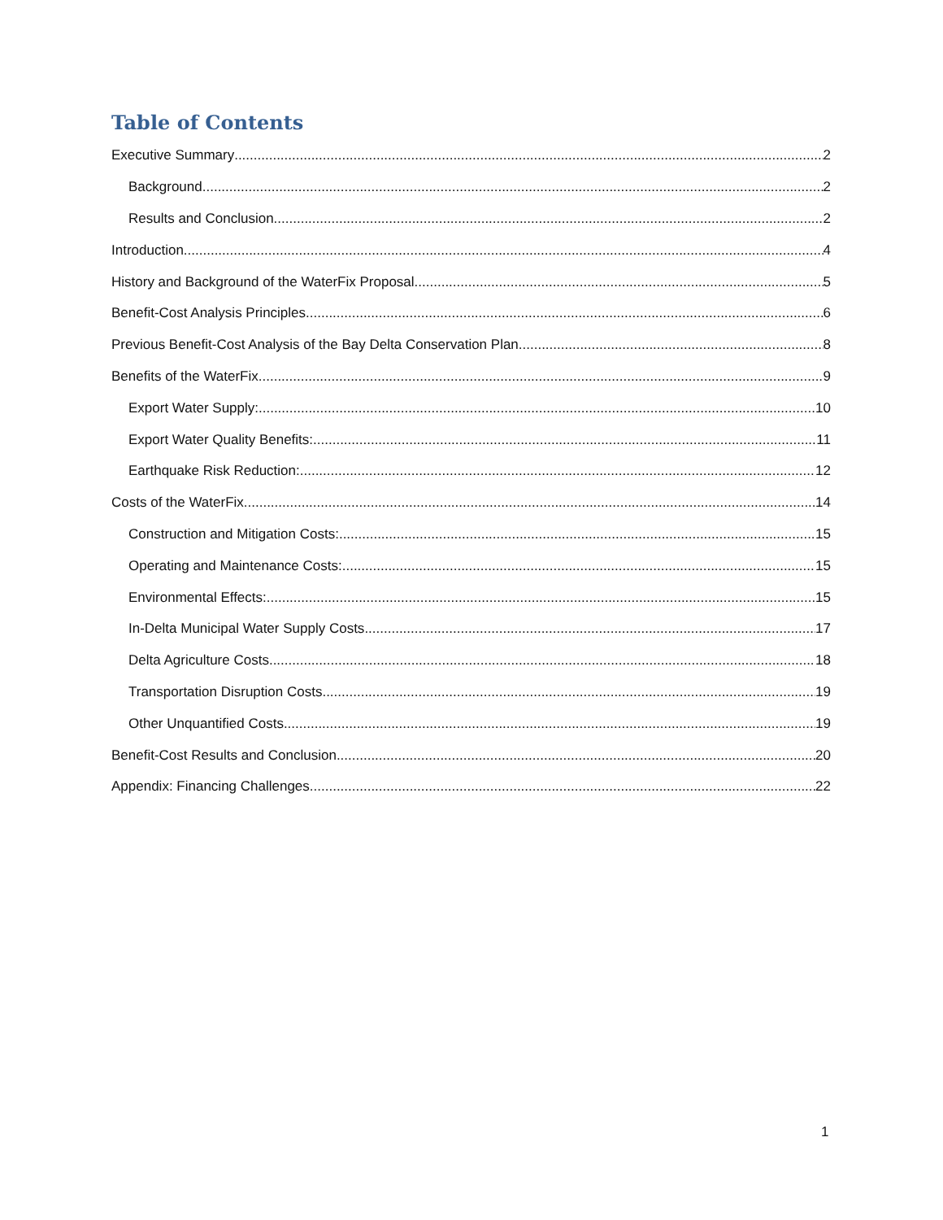Table of Contents
Executive Summary 2
Background 2
Results and Conclusion 2
Introduction 4
History and Background of the WaterFix Proposal 5
Benefit-Cost Analysis Principles 6
Previous Benefit-Cost Analysis of the Bay Delta Conservation Plan 8
Benefits of the WaterFix 9
Export Water Supply: 10
Export Water Quality Benefits: 11
Earthquake Risk Reduction: 12
Costs of the WaterFix 14
Construction and Mitigation Costs: 15
Operating and Maintenance Costs: 15
Environmental Effects: 15
In-Delta Municipal Water Supply Costs 17
Delta Agriculture Costs 18
Transportation Disruption Costs 19
Other Unquantified Costs 19
Benefit-Cost Results and Conclusion 20
Appendix: Financing Challenges 22
1